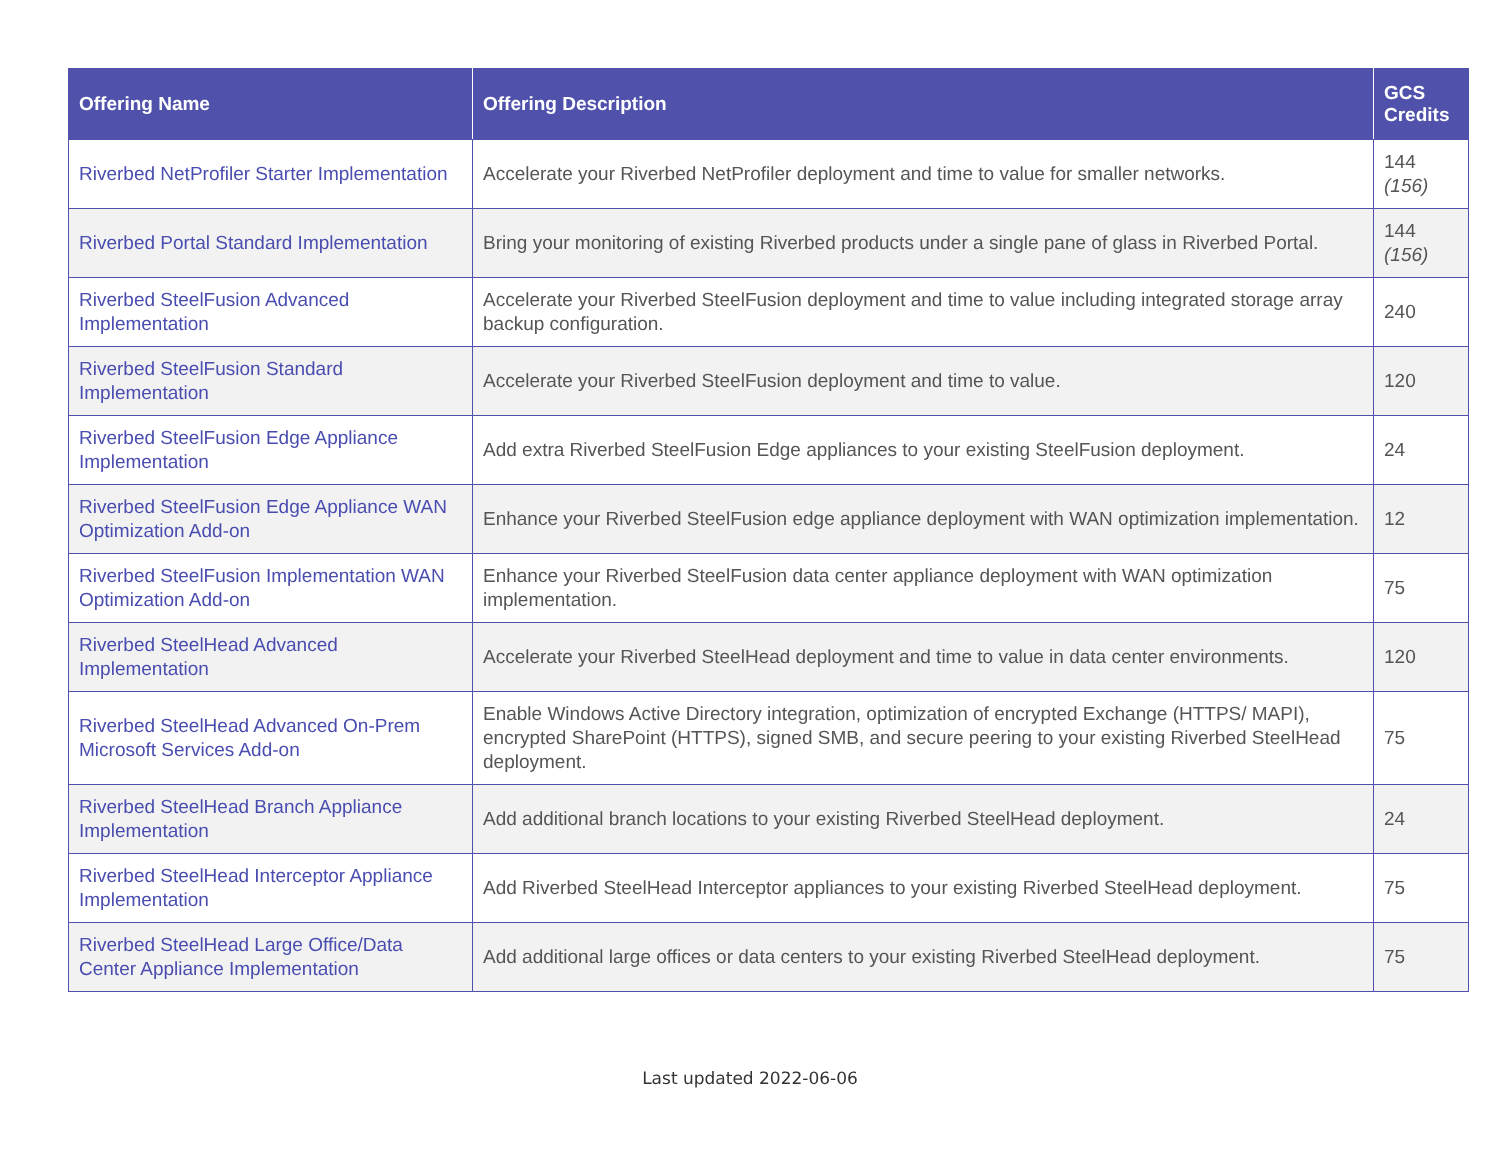| Offering Name | Offering Description | GCS Credits |
| --- | --- | --- |
| Riverbed NetProfiler Starter Implementation | Accelerate your Riverbed NetProfiler deployment and time to value for smaller networks. | 144 (156) |
| Riverbed Portal Standard Implementation | Bring your monitoring of existing Riverbed products under a single pane of glass in Riverbed Portal. | 144 (156) |
| Riverbed SteelFusion Advanced Implementation | Accelerate your Riverbed SteelFusion deployment and time to value including integrated storage array backup configuration. | 240 |
| Riverbed SteelFusion Standard Implementation | Accelerate your Riverbed SteelFusion deployment and time to value. | 120 |
| Riverbed SteelFusion Edge Appliance Implementation | Add extra Riverbed SteelFusion Edge appliances to your existing SteelFusion deployment. | 24 |
| Riverbed SteelFusion Edge Appliance WAN Optimization Add-on | Enhance your Riverbed SteelFusion edge appliance deployment with WAN optimization implementation. | 12 |
| Riverbed SteelFusion Implementation WAN Optimization Add-on | Enhance your Riverbed SteelFusion data center appliance deployment with WAN optimization implementation. | 75 |
| Riverbed SteelHead Advanced Implementation | Accelerate your Riverbed SteelHead deployment and time to value in data center environments. | 120 |
| Riverbed SteelHead Advanced On-Prem Microsoft Services Add-on | Enable Windows Active Directory integration, optimization of encrypted Exchange (HTTPS/ MAPI), encrypted SharePoint (HTTPS), signed SMB, and secure peering to your existing Riverbed SteelHead deployment. | 75 |
| Riverbed SteelHead Branch Appliance Implementation | Add additional branch locations to your existing Riverbed SteelHead deployment. | 24 |
| Riverbed SteelHead Interceptor Appliance Implementation | Add Riverbed SteelHead Interceptor appliances to your existing Riverbed SteelHead deployment. | 75 |
| Riverbed SteelHead Large Office/Data Center Appliance Implementation | Add additional large offices or data centers to your existing Riverbed SteelHead deployment. | 75 |
Last updated 2022-06-06